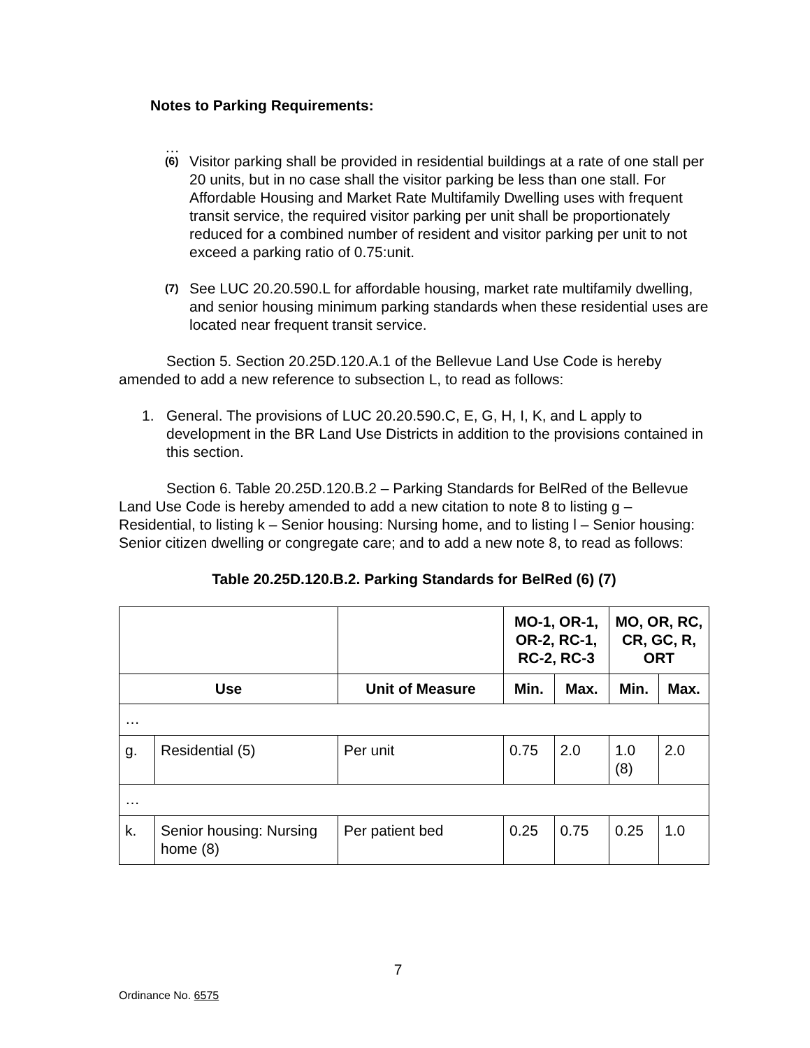Notes to Parking Requirements:
…
(6)
Visitor parking shall be provided in residential buildings at a rate of one stall per 20 units, but in no case shall the visitor parking be less than one stall. For Affordable Housing and Market Rate Multifamily Dwelling uses with frequent transit service, the required visitor parking per unit shall be proportionately reduced for a combined number of resident and visitor parking per unit to not exceed a parking ratio of 0.75:unit.
(7)
See LUC 20.20.590.L for affordable housing, market rate multifamily dwelling, and senior housing minimum parking standards when these residential uses are located near frequent transit service.
Section 5. Section 20.25D.120.A.1 of the Bellevue Land Use Code is hereby amended to add a new reference to subsection L, to read as follows:
1. General. The provisions of LUC 20.20.590.C, E, G, H, I, K, and L apply to development in the BR Land Use Districts in addition to the provisions contained in this section.
Section 6. Table 20.25D.120.B.2 – Parking Standards for BelRed of the Bellevue Land Use Code is hereby amended to add a new citation to note 8 to listing g – Residential, to listing k – Senior housing: Nursing home, and to listing l – Senior housing: Senior citizen dwelling or congregate care; and to add a new note 8, to read as follows:
Table 20.25D.120.B.2. Parking Standards for BelRed (6) (7)
| | | | MO-1, OR-1, OR-2, RC-1, RC-2, RC-3 | | MO, OR, RC, CR, GC, R, ORT | |
| --- | --- | --- | --- | --- | --- | --- |
| Use | | Unit of Measure | Min. | Max. | Min. | Max. |
| … | | | | | | |
| g. | Residential (5) | Per unit | 0.75 | 2.0 | 1.0 (8) | 2.0 |
| … | | | | | | |
| k. | Senior housing: Nursing home (8) | Per patient bed | 0.25 | 0.75 | 0.25 | 1.0 |
7
Ordinance No. 6575